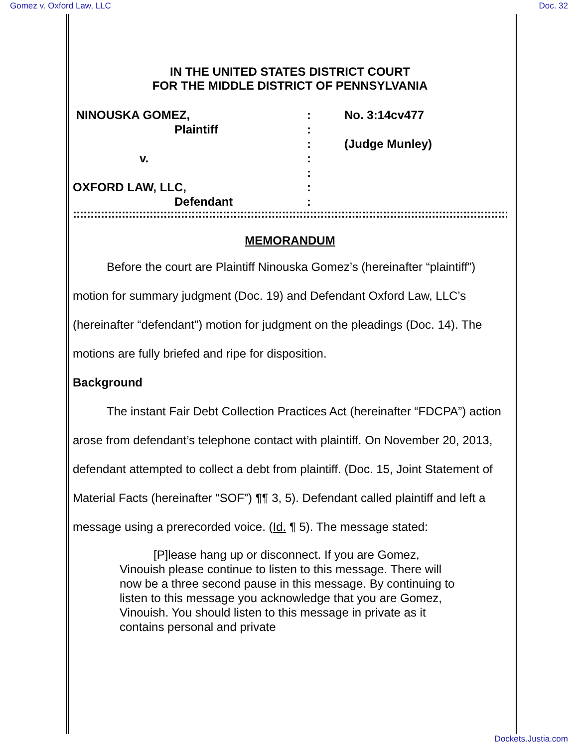Gomez v. Oxford Law, LLC Doc. 32
IN THE UNITED STATES DISTRICT COURT
FOR THE MIDDLE DISTRICT OF PENNSYLVANIA
NINOUSKA GOMEZ,
Plaintiff
v.
OXFORD LAW, LLC,
Defendant
:
:
:
:
:
:
:
No. 3:14cv477
(Judge Munley)
::::::::::::::::::::::::::::::::::::::::::::::::::::::::::::::::::::::::::::::::::::::::::::::::::::::::::::::::::::::::::::::::::::::::::::::::::::
MEMORANDUM
Before the court are Plaintiff Ninouska Gomez’s (hereinafter “plaintiff”) motion for summary judgment (Doc. 19) and Defendant Oxford Law, LLC’s (hereinafter “defendant”) motion for judgment on the pleadings (Doc. 14). The motions are fully briefed and ripe for disposition.
Background
The instant Fair Debt Collection Practices Act (hereinafter “FDCPA”) action arose from defendant’s telephone contact with plaintiff. On November 20, 2013, defendant attempted to collect a debt from plaintiff. (Doc. 15, Joint Statement of Material Facts (hereinafter “SOF”) ¶¶ 3, 5). Defendant called plaintiff and left a message using a prerecorded voice. (Id. ¶ 5). The message stated:
[P]lease hang up or disconnect. If you are Gomez, Vinouish please continue to listen to this message. There will now be a three second pause in this message. By continuing to listen to this message you acknowledge that you are Gomez, Vinouish. You should listen to this message in private as it contains personal and private
Dockets.Justia.com